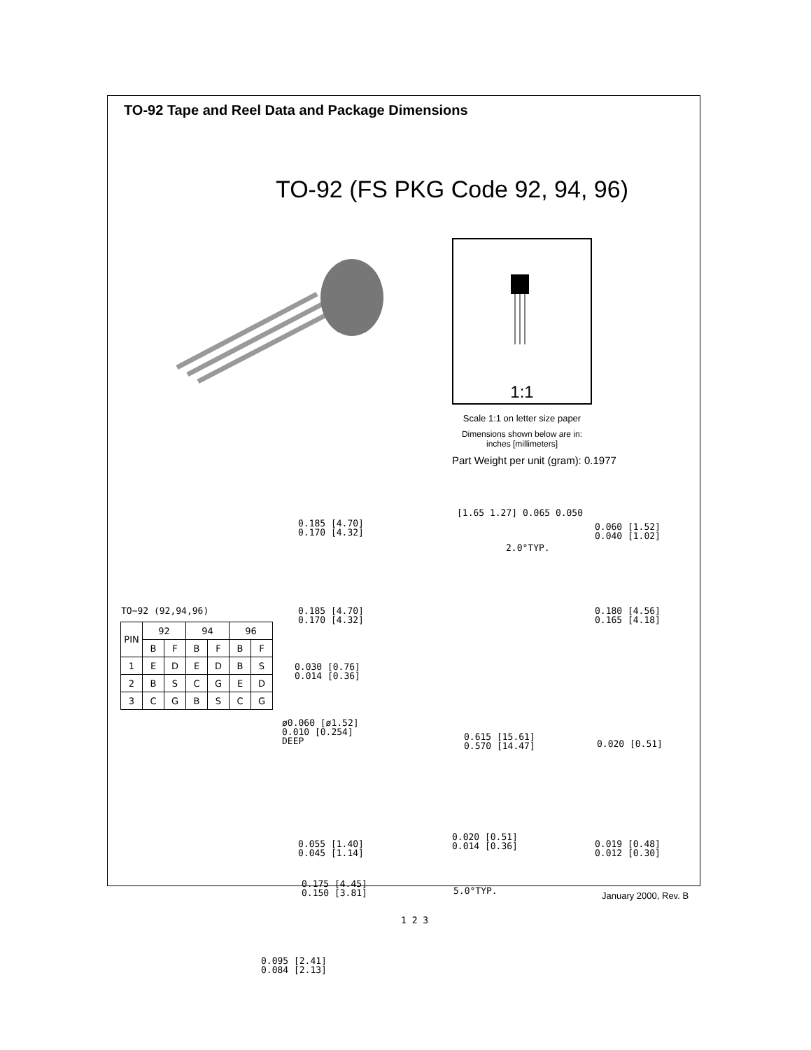TO-92 Tape and Reel Data and Package Dimensions
TO-92 (FS PKG Code 92, 94, 96)
1:1
Scale 1:1 on letter size paper
Dimensions shown below are in:
inches [millimeters]
Part Weight per unit (gram): 0.1977
TO−92 (92,94,96)
| PIN | 92 | | 94 | | 96 | |
| --- | --- | --- | --- | --- | --- | --- |
| | B | F | B | F | B | F |
| 1 | E | D | E | D | B | S |
| 2 | B | S | C | G | E | D |
| 3 | C | G | B | S | C | G |
0.185 [4.70] 0.170 [4.32]
[1.65 1.27] 0.065 0.050
0.060 [1.52] 0.040 [1.02]
2.0°TYP.
0.185 [4.70] 0.170 [4.32]
0.180 [4.56] 0.165 [4.18]
0.030 [0.76] 0.014 [0.36]
ø0.060 [ø1.52] 0.010 [0.254] DEEP
0.615 [15.61] 0.570 [14.47]
0.020 [0.51]
0.055 [1.40] 0.045 [1.14]
0.020 [0.51] 0.014 [0.36]
0.019 [0.48] 0.012 [0.30]
0.175 [4.45] 0.150 [3.81]
5.0°TYP.
1 2 3
0.095 [2.41] 0.084 [2.13]
January 2000, Rev. B